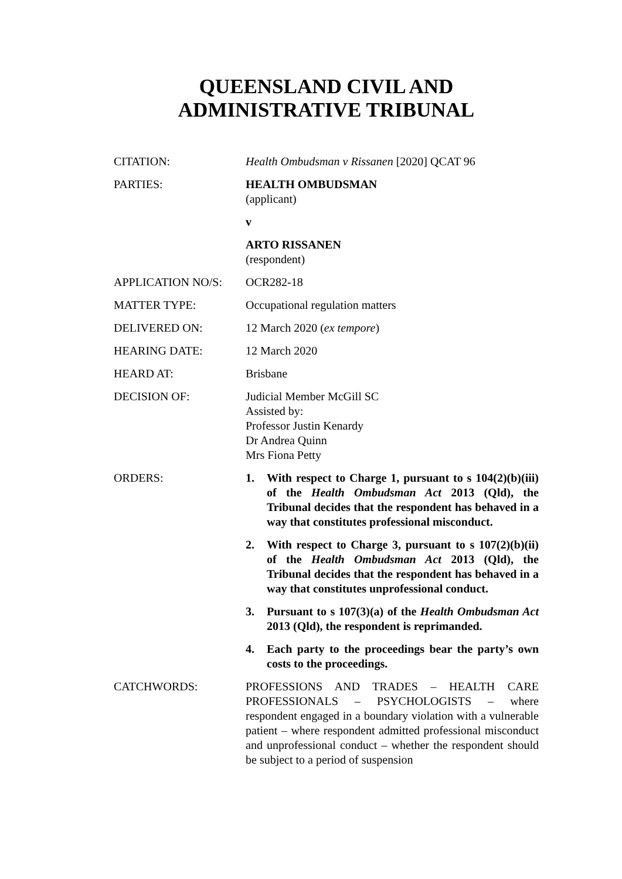QUEENSLAND CIVIL AND
ADMINISTRATIVE TRIBUNAL
| CITATION: | Health Ombudsman v Rissanen [2020] QCAT 96 |
| PARTIES: | HEALTH OMBUDSMAN (applicant) v ARTO RISSANEN (respondent) |
| APPLICATION NO/S: | OCR282-18 |
| MATTER TYPE: | Occupational regulation matters |
| DELIVERED ON: | 12 March 2020 ( ex tempore ) |
| HEARING DATE: | 12 March 2020 |
| HEARD AT: | Brisbane |
| DECISION OF: | Judicial Member McGill SC Assisted by: Professor Justin Kenardy Dr Andrea Quinn Mrs Fiona Petty |
| ORDERS: | 1. With respect to Charge 1, pursuant to s 104(2)(b)(iii) of the Health Ombudsman Act 2013 (Qld), the Tribunal decides that the respondent has behaved in a way that constitutes professional misconduct. 2. With respect to Charge 3, pursuant to s 107(2)(b)(ii) of the Health Ombudsman Act 2013 (Qld), the Tribunal decides that the respondent has behaved in a way that constitutes unprofessional conduct. 3. Pursuant to s 107(3)(a) of the Health Ombudsman Act 2013 (Qld), the respondent is reprimanded. 4. Each party to the proceedings bear the party’s own costs to the proceedings. |
| CATCHWORDS: | PROFESSIONS AND TRADES – HEALTH CARE PROFESSIONALS – PSYCHOLOGISTS – where respondent engaged in a boundary violation with a vulnerable patient – where respondent admitted professional misconduct and unprofessional conduct – whether the respondent should be subject to a period of suspension |